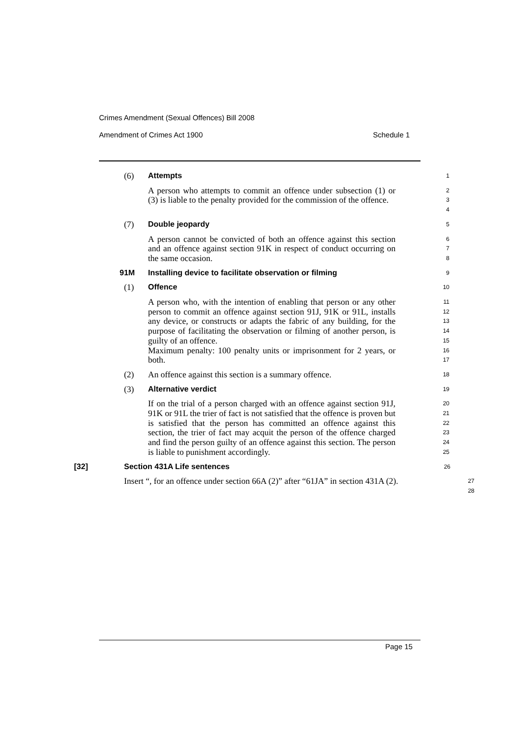Crimes Amendment (Sexual Offences) Bill 2008
Amendment of Crimes Act 1900 Schedule 1
(6) Attempts
1
A person who attempts to commit an offence under subsection (1) or (3) is liable to the penalty provided for the commission of the offence.
2
3
4
(7) Double jeopardy
5
A person cannot be convicted of both an offence against this section and an offence against section 91K in respect of conduct occurring on the same occasion.
6
7
8
91M Installing device to facilitate observation or filming
9
(1) Offence
10
A person who, with the intention of enabling that person or any other person to commit an offence against section 91J, 91K or 91L, installs any device, or constructs or adapts the fabric of any building, for the purpose of facilitating the observation or filming of another person, is guilty of an offence.
Maximum penalty: 100 penalty units or imprisonment for 2 years, or both.
11
12
13
14
15
16
17
(2) An offence against this section is a summary offence.
18
(3) Alternative verdict
19
If on the trial of a person charged with an offence against section 91J, 91K or 91L the trier of fact is not satisfied that the offence is proven but is satisfied that the person has committed an offence against this section, the trier of fact may acquit the person of the offence charged and find the person guilty of an offence against this section. The person is liable to punishment accordingly.
20
21
22
23
24
25
[32] Section 431A Life sentences
26
Insert “, for an offence under section 66A (2)” after “61JA” in section 431A (2).
27
28
Page 15